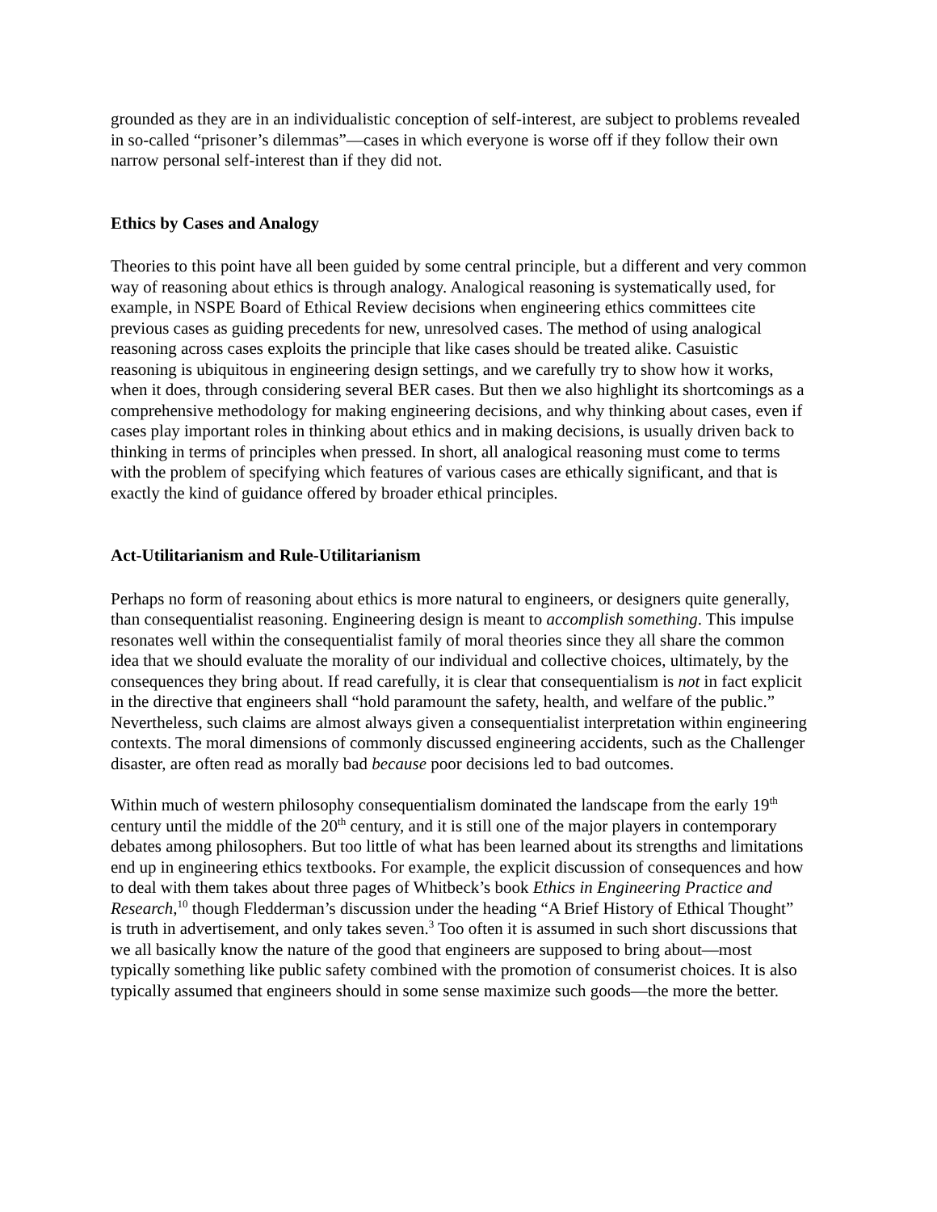grounded as they are in an individualistic conception of self-interest, are subject to problems revealed in so-called “prisoner’s dilemmas”—cases in which everyone is worse off if they follow their own narrow personal self-interest than if they did not.
Ethics by Cases and Analogy
Theories to this point have all been guided by some central principle, but a different and very common way of reasoning about ethics is through analogy. Analogical reasoning is systematically used, for example, in NSPE Board of Ethical Review decisions when engineering ethics committees cite previous cases as guiding precedents for new, unresolved cases. The method of using analogical reasoning across cases exploits the principle that like cases should be treated alike. Casuistic reasoning is ubiquitous in engineering design settings, and we carefully try to show how it works, when it does, through considering several BER cases. But then we also highlight its shortcomings as a comprehensive methodology for making engineering decisions, and why thinking about cases, even if cases play important roles in thinking about ethics and in making decisions, is usually driven back to thinking in terms of principles when pressed. In short, all analogical reasoning must come to terms with the problem of specifying which features of various cases are ethically significant, and that is exactly the kind of guidance offered by broader ethical principles.
Act-Utilitarianism and Rule-Utilitarianism
Perhaps no form of reasoning about ethics is more natural to engineers, or designers quite generally, than consequentialist reasoning. Engineering design is meant to accomplish something. This impulse resonates well within the consequentialist family of moral theories since they all share the common idea that we should evaluate the morality of our individual and collective choices, ultimately, by the consequences they bring about. If read carefully, it is clear that consequentialism is not in fact explicit in the directive that engineers shall “hold paramount the safety, health, and welfare of the public.” Nevertheless, such claims are almost always given a consequentialist interpretation within engineering contexts. The moral dimensions of commonly discussed engineering accidents, such as the Challenger disaster, are often read as morally bad because poor decisions led to bad outcomes.
Within much of western philosophy consequentialism dominated the landscape from the early 19<sup>th</sup> century until the middle of the 20<sup>th</sup> century, and it is still one of the major players in contemporary debates among philosophers. But too little of what has been learned about its strengths and limitations end up in engineering ethics textbooks. For example, the explicit discussion of consequences and how to deal with them takes about three pages of Whitbeck’s book Ethics in Engineering Practice and Research,<sup>10</sup> though Fledderman’s discussion under the heading “A Brief History of Ethical Thought” is truth in advertisement, and only takes seven.<sup>3</sup> Too often it is assumed in such short discussions that we all basically know the nature of the good that engineers are supposed to bring about—most typically something like public safety combined with the promotion of consumerist choices. It is also typically assumed that engineers should in some sense maximize such goods—the more the better.